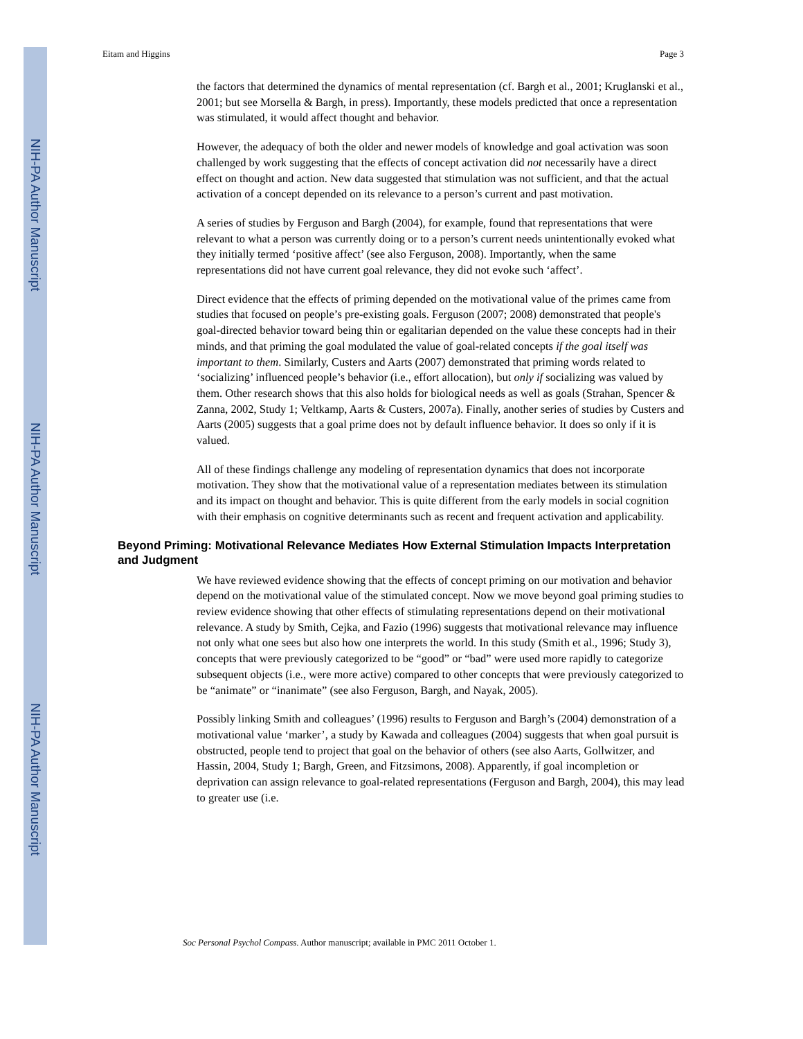NIH-PA Author Manuscript
NIH-PA Author Manuscript
NIH-PA Author Manuscript
Eitam and Higgins Page 3
the factors that determined the dynamics of mental representation (cf. Bargh et al., 2001; Kruglanski et al., 2001; but see Morsella & Bargh, in press). Importantly, these models predicted that once a representation was stimulated, it would affect thought and behavior.
However, the adequacy of both the older and newer models of knowledge and goal activation was soon challenged by work suggesting that the effects of concept activation did not necessarily have a direct effect on thought and action. New data suggested that stimulation was not sufficient, and that the actual activation of a concept depended on its relevance to a person’s current and past motivation.
A series of studies by Ferguson and Bargh (2004), for example, found that representations that were relevant to what a person was currently doing or to a person’s current needs unintentionally evoked what they initially termed ‘positive affect’ (see also Ferguson, 2008). Importantly, when the same representations did not have current goal relevance, they did not evoke such ‘affect’.
Direct evidence that the effects of priming depended on the motivational value of the primes came from studies that focused on people’s pre-existing goals. Ferguson (2007; 2008) demonstrated that people's goal-directed behavior toward being thin or egalitarian depended on the value these concepts had in their minds, and that priming the goal modulated the value of goal-related concepts if the goal itself was important to them. Similarly, Custers and Aarts (2007) demonstrated that priming words related to ‘socializing’ influenced people’s behavior (i.e., effort allocation), but only if socializing was valued by them. Other research shows that this also holds for biological needs as well as goals (Strahan, Spencer & Zanna, 2002, Study 1; Veltkamp, Aarts & Custers, 2007a). Finally, another series of studies by Custers and Aarts (2005) suggests that a goal prime does not by default influence behavior. It does so only if it is valued.
All of these findings challenge any modeling of representation dynamics that does not incorporate motivation. They show that the motivational value of a representation mediates between its stimulation and its impact on thought and behavior. This is quite different from the early models in social cognition with their emphasis on cognitive determinants such as recent and frequent activation and applicability.
Beyond Priming: Motivational Relevance Mediates How External Stimulation Impacts Interpretation and Judgment
We have reviewed evidence showing that the effects of concept priming on our motivation and behavior depend on the motivational value of the stimulated concept. Now we move beyond goal priming studies to review evidence showing that other effects of stimulating representations depend on their motivational relevance. A study by Smith, Cejka, and Fazio (1996) suggests that motivational relevance may influence not only what one sees but also how one interprets the world. In this study (Smith et al., 1996; Study 3), concepts that were previously categorized to be “good” or “bad” were used more rapidly to categorize subsequent objects (i.e., were more active) compared to other concepts that were previously categorized to be “animate” or “inanimate” (see also Ferguson, Bargh, and Nayak, 2005).
Possibly linking Smith and colleagues’ (1996) results to Ferguson and Bargh’s (2004) demonstration of a motivational value ‘marker’, a study by Kawada and colleagues (2004) suggests that when goal pursuit is obstructed, people tend to project that goal on the behavior of others (see also Aarts, Gollwitzer, and Hassin, 2004, Study 1; Bargh, Green, and Fitzsimons, 2008). Apparently, if goal incompletion or deprivation can assign relevance to goal-related representations (Ferguson and Bargh, 2004), this may lead to greater use (i.e.
Soc Personal Psychol Compass. Author manuscript; available in PMC 2011 October 1.